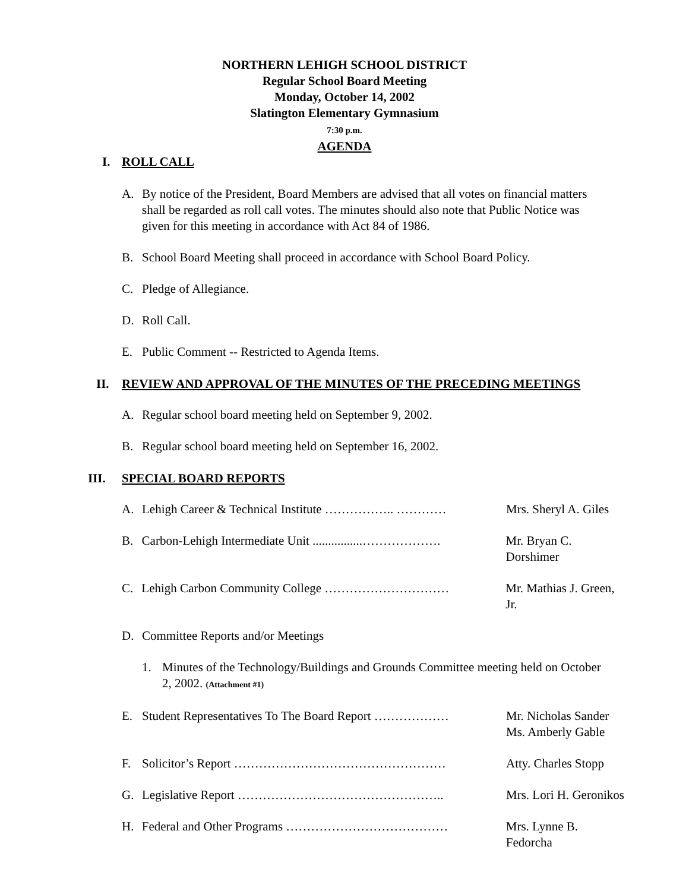NORTHERN LEHIGH SCHOOL DISTRICT
Regular School Board Meeting
Monday, October 14, 2002
Slatington Elementary Gymnasium
7:30 p.m.
AGENDA
I. ROLL CALL
A. By notice of the President, Board Members are advised that all votes on financial matters shall be regarded as roll call votes. The minutes should also note that Public Notice was given for this meeting in accordance with Act 84 of 1986.
B. School Board Meeting shall proceed in accordance with School Board Policy.
C. Pledge of Allegiance.
D. Roll Call.
E. Public Comment -- Restricted to Agenda Items.
II. REVIEW AND APPROVAL OF THE MINUTES OF THE PRECEDING MEETINGS
A. Regular school board meeting held on September 9, 2002.
B. Regular school board meeting held on September 16, 2002.
III. SPECIAL BOARD REPORTS
A. Lehigh Career & Technical Institute …………….. ………… Mrs. Sheryl A. Giles
B. Carbon-Lehigh Intermediate Unit ................………………. Mr. Bryan C. Dorshimer
C. Lehigh Carbon Community College ………………………… Mr. Mathias J. Green, Jr.
D. Committee Reports and/or Meetings
1. Minutes of the Technology/Buildings and Grounds Committee meeting held on October 2, 2002. (Attachment #1)
E. Student Representatives To The Board Report ……………… Mr. Nicholas Sander
Ms. Amberly Gable
F. Solicitor’s Report …………………………………………… Atty. Charles Stopp
G. Legislative Report ………………………………………….. Mrs. Lori H. Geronikos
H. Federal and Other Programs ………………………………… Mrs. Lynne B. Fedorcha